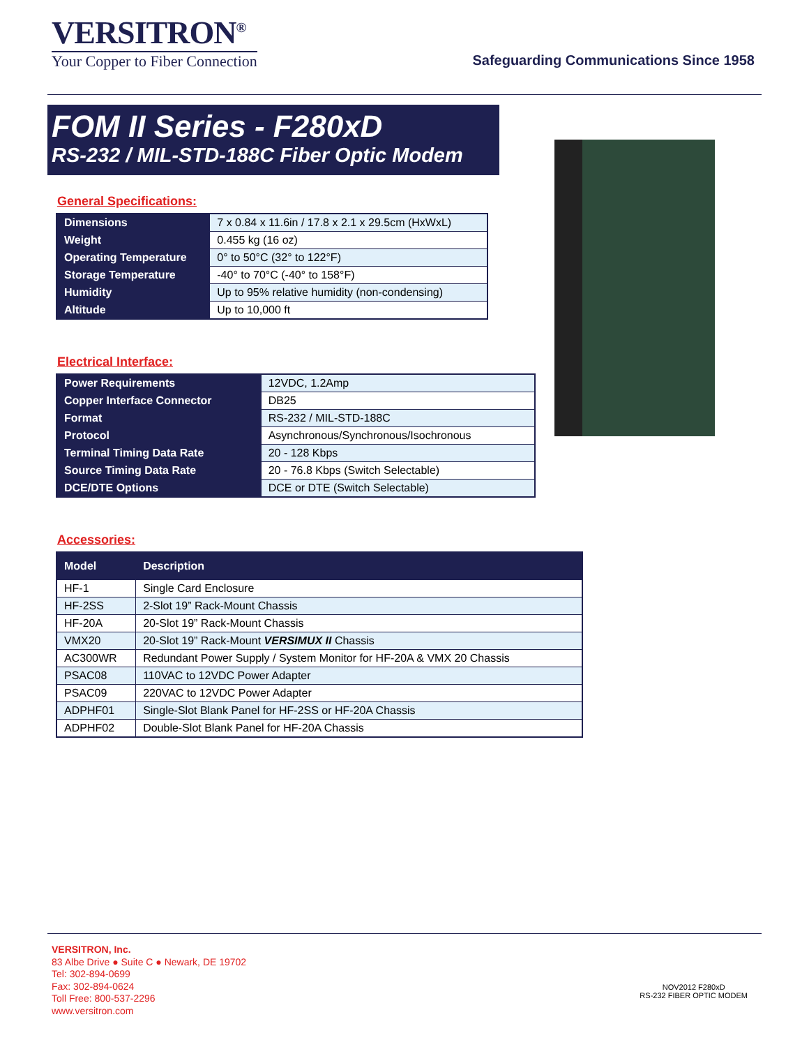VERSITRON<sup>®</sup>
Your Copper to Fiber Connection
Safeguarding Communications Since 1958
FOM II Series - F280xD
RS-232 / MIL-STD-188C Fiber Optic Modem
General Specifications:
| Dimensions | 7 x 0.84 x 11.6in / 17.8 x 2.1 x 29.5cm (HxWxL) |
| Weight | 0.455 kg (16 oz) |
| Operating Temperature | 0° to 50°C (32° to 122°F) |
| Storage Temperature | -40° to 70°C (-40° to 158°F) |
| Humidity | Up to 95% relative humidity (non-condensing) |
| Altitude | Up to 10,000 ft |
Electrical Interface:
| Power Requirements | 12VDC, 1.2Amp |
| Copper Interface Connector | DB25 |
| Format | RS-232 / MIL-STD-188C |
| Protocol | Asynchronous/Synchronous/Isochronous |
| Terminal Timing Data Rate | 20 - 128 Kbps |
| Source Timing Data Rate | 20 - 76.8 Kbps (Switch Selectable) |
| DCE/DTE Options | DCE or DTE (Switch Selectable) |
Accessories:
| Model | Description |
| --- | --- |
| HF-1 | Single Card Enclosure |
| HF-2SS | 2-Slot 19” Rack-Mount Chassis |
| HF-20A | 20-Slot 19” Rack-Mount Chassis |
| VMX20 | 20-Slot 19” Rack-Mount VERSIMUX II Chassis |
| AC300WR | Redundant Power Supply / System Monitor for HF-20A & VMX 20 Chassis |
| PSAC08 | 110VAC to 12VDC Power Adapter |
| PSAC09 | 220VAC to 12VDC Power Adapter |
| ADPHF01 | Single-Slot Blank Panel for HF-2SS or HF-20A Chassis |
| ADPHF02 | Double-Slot Blank Panel for HF-20A Chassis |
VERSITRON, Inc.
83 Albe Drive ● Suite C ● Newark, DE 19702
Tel: 302-894-0699
Fax: 302-894-0624
Toll Free: 800-537-2296
www.versitron.com
NOV2012 F280xD
RS-232 FIBER OPTIC MODEM